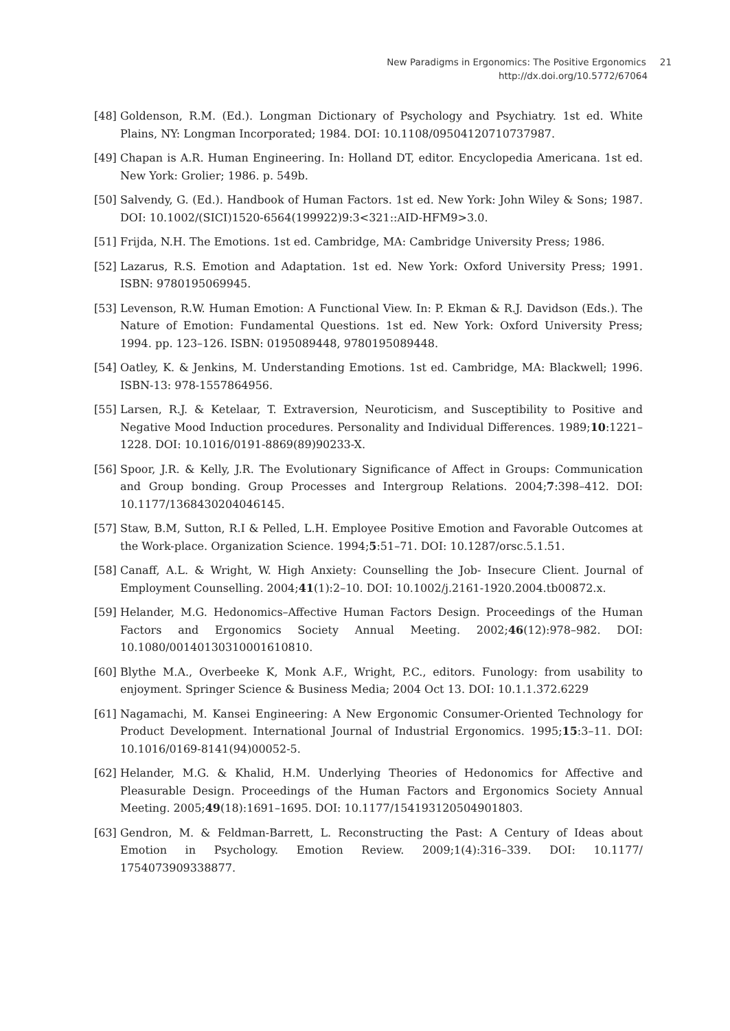New Paradigms in Ergonomics: The Positive Ergonomics 21
http://dx.doi.org/10.5772/67064
[48] Goldenson, R.M. (Ed.). Longman Dictionary of Psychology and Psychiatry. 1st ed. White Plains, NY: Longman Incorporated; 1984. DOI: 10.1108/09504120710737987.
[49] Chapan is A.R. Human Engineering. In: Holland DT, editor. Encyclopedia Americana. 1st ed. New York: Grolier; 1986. p. 549b.
[50] Salvendy, G. (Ed.). Handbook of Human Factors. 1st ed. New York: John Wiley & Sons; 1987. DOI: 10.1002/(SICI)1520-6564(199922)9:3<321::AID-HFM9>3.0.
[51] Frijda, N.H. The Emotions. 1st ed. Cambridge, MA: Cambridge University Press; 1986.
[52] Lazarus, R.S. Emotion and Adaptation. 1st ed. New York: Oxford University Press; 1991. ISBN: 9780195069945.
[53] Levenson, R.W. Human Emotion: A Functional View. In: P. Ekman & R.J. Davidson (Eds.). The Nature of Emotion: Fundamental Questions. 1st ed. New York: Oxford University Press; 1994. pp. 123–126. ISBN: 0195089448, 9780195089448.
[54] Oatley, K. & Jenkins, M. Understanding Emotions. 1st ed. Cambridge, MA: Blackwell; 1996. ISBN-13: 978-1557864956.
[55] Larsen, R.J. & Ketelaar, T. Extraversion, Neuroticism, and Susceptibility to Positive and Negative Mood Induction procedures. Personality and Individual Differences. 1989;10:1221–1228. DOI: 10.1016/0191-8869(89)90233-X.
[56] Spoor, J.R. & Kelly, J.R. The Evolutionary Significance of Affect in Groups: Communication and Group bonding. Group Processes and Intergroup Relations. 2004;7:398–412. DOI: 10.1177/1368430204046145.
[57] Staw, B.M, Sutton, R.I & Pelled, L.H. Employee Positive Emotion and Favorable Outcomes at the Work-place. Organization Science. 1994;5:51–71. DOI: 10.1287/orsc.5.1.51.
[58] Canaff, A.L. & Wright, W. High Anxiety: Counselling the Job- Insecure Client. Journal of Employment Counselling. 2004;41(1):2–10. DOI: 10.1002/j.2161-1920.2004.tb00872.x.
[59] Helander, M.G. Hedonomics–Affective Human Factors Design. Proceedings of the Human Factors and Ergonomics Society Annual Meeting. 2002;46(12):978–982. DOI: 10.1080/00140130310001610810.
[60] Blythe M.A., Overbeeke K, Monk A.F., Wright, P.C., editors. Funology: from usability to enjoyment. Springer Science & Business Media; 2004 Oct 13. DOI: 10.1.1.372.6229
[61] Nagamachi, M. Kansei Engineering: A New Ergonomic Consumer-Oriented Technology for Product Development. International Journal of Industrial Ergonomics. 1995;15:3–11. DOI: 10.1016/0169-8141(94)00052-5.
[62] Helander, M.G. & Khalid, H.M. Underlying Theories of Hedonomics for Affective and Pleasurable Design. Proceedings of the Human Factors and Ergonomics Society Annual Meeting. 2005;49(18):1691–1695. DOI: 10.1177/154193120504901803.
[63] Gendron, M. & Feldman-Barrett, L. Reconstructing the Past: A Century of Ideas about Emotion in Psychology. Emotion Review. 2009;1(4):316–339. DOI: 10.1177/ 1754073909338877.